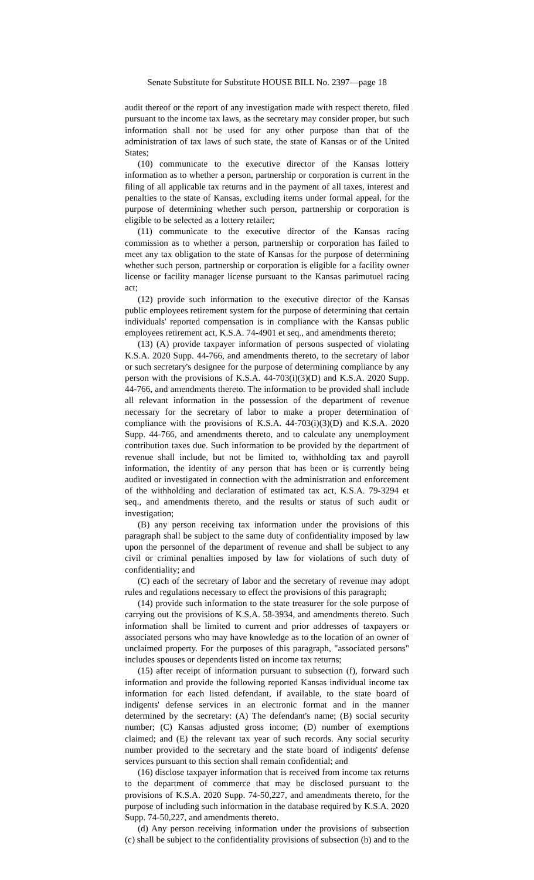Senate Substitute for Substitute HOUSE BILL No. 2397—page 18
audit thereof or the report of any investigation made with respect thereto, filed pursuant to the income tax laws, as the secretary may consider proper, but such information shall not be used for any other purpose than that of the administration of tax laws of such state, the state of Kansas or of the United States;
(10) communicate to the executive director of the Kansas lottery information as to whether a person, partnership or corporation is current in the filing of all applicable tax returns and in the payment of all taxes, interest and penalties to the state of Kansas, excluding items under formal appeal, for the purpose of determining whether such person, partnership or corporation is eligible to be selected as a lottery retailer;
(11) communicate to the executive director of the Kansas racing commission as to whether a person, partnership or corporation has failed to meet any tax obligation to the state of Kansas for the purpose of determining whether such person, partnership or corporation is eligible for a facility owner license or facility manager license pursuant to the Kansas parimutuel racing act;
(12) provide such information to the executive director of the Kansas public employees retirement system for the purpose of determining that certain individuals' reported compensation is in compliance with the Kansas public employees retirement act, K.S.A. 74-4901 et seq., and amendments thereto;
(13) (A) provide taxpayer information of persons suspected of violating K.S.A. 2020 Supp. 44-766, and amendments thereto, to the secretary of labor or such secretary's designee for the purpose of determining compliance by any person with the provisions of K.S.A. 44-703(i)(3)(D) and K.S.A. 2020 Supp. 44-766, and amendments thereto. The information to be provided shall include all relevant information in the possession of the department of revenue necessary for the secretary of labor to make a proper determination of compliance with the provisions of K.S.A. 44-703(i)(3)(D) and K.S.A. 2020 Supp. 44-766, and amendments thereto, and to calculate any unemployment contribution taxes due. Such information to be provided by the department of revenue shall include, but not be limited to, withholding tax and payroll information, the identity of any person that has been or is currently being audited or investigated in connection with the administration and enforcement of the withholding and declaration of estimated tax act, K.S.A. 79-3294 et seq., and amendments thereto, and the results or status of such audit or investigation;
(B) any person receiving tax information under the provisions of this paragraph shall be subject to the same duty of confidentiality imposed by law upon the personnel of the department of revenue and shall be subject to any civil or criminal penalties imposed by law for violations of such duty of confidentiality; and
(C) each of the secretary of labor and the secretary of revenue may adopt rules and regulations necessary to effect the provisions of this paragraph;
(14) provide such information to the state treasurer for the sole purpose of carrying out the provisions of K.S.A. 58-3934, and amendments thereto. Such information shall be limited to current and prior addresses of taxpayers or associated persons who may have knowledge as to the location of an owner of unclaimed property. For the purposes of this paragraph, "associated persons" includes spouses or dependents listed on income tax returns;
(15) after receipt of information pursuant to subsection (f), forward such information and provide the following reported Kansas individual income tax information for each listed defendant, if available, to the state board of indigents' defense services in an electronic format and in the manner determined by the secretary: (A) The defendant's name; (B) social security number; (C) Kansas adjusted gross income; (D) number of exemptions claimed; and (E) the relevant tax year of such records. Any social security number provided to the secretary and the state board of indigents' defense services pursuant to this section shall remain confidential; and
(16) disclose taxpayer information that is received from income tax returns to the department of commerce that may be disclosed pursuant to the provisions of K.S.A. 2020 Supp. 74-50,227, and amendments thereto, for the purpose of including such information in the database required by K.S.A. 2020 Supp. 74-50,227, and amendments thereto.
(d) Any person receiving information under the provisions of subsection (c) shall be subject to the confidentiality provisions of subsection (b) and to the